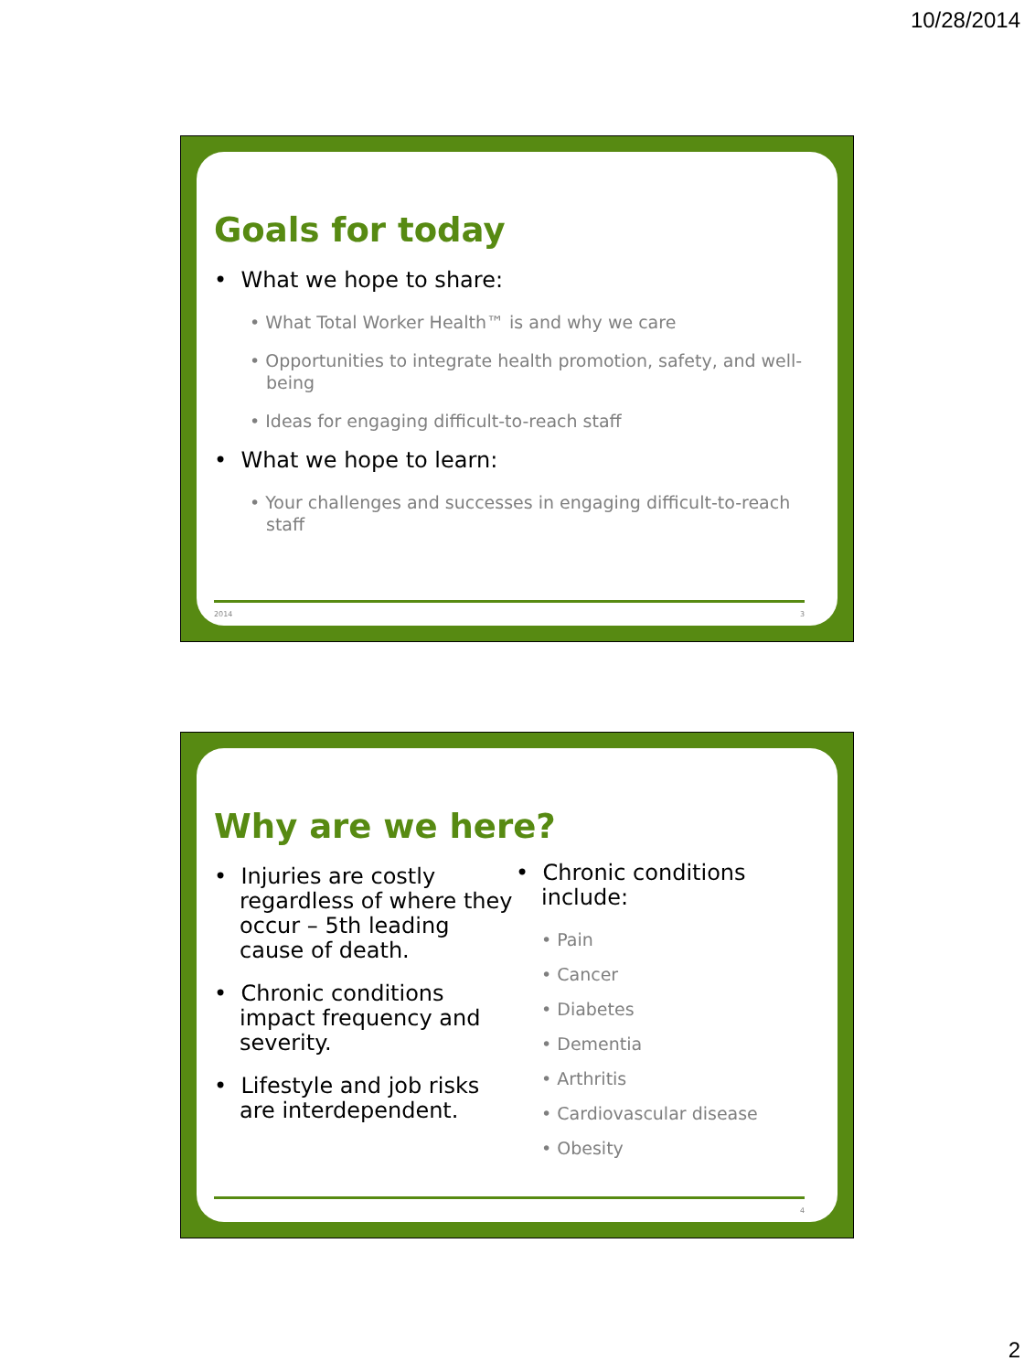10/28/2014
Goals for today
• What we hope to share:
• What Total Worker Health™ is and why we care
• Opportunities to integrate health promotion, safety, and well-being
• Ideas for engaging difficult-to-reach staff
• What we hope to learn:
• Your challenges and successes in engaging difficult-to-reach staff
2014 3
Why are we here?
• Injuries are costly regardless of where they occur – 5th leading cause of death.
• Chronic conditions impact frequency and severity.
• Lifestyle and job risks are interdependent.
• Chronic conditions include:
• Pain
• Cancer
• Diabetes
• Dementia
• Arthritis
• Cardiovascular disease
• Obesity
4
2